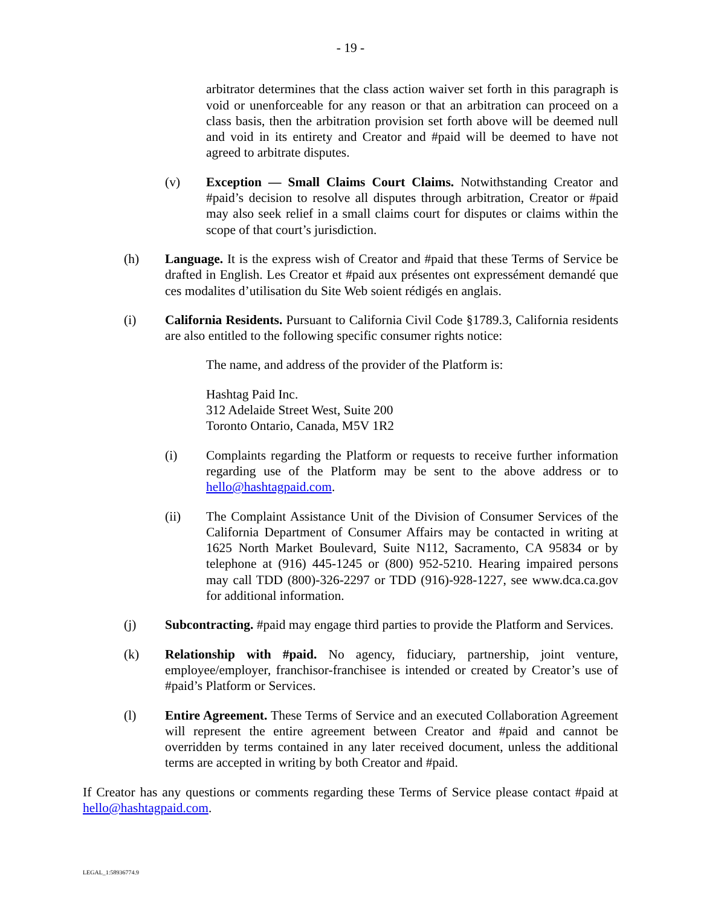- 19 -
arbitrator determines that the class action waiver set forth in this paragraph is void or unenforceable for any reason or that an arbitration can proceed on a class basis, then the arbitration provision set forth above will be deemed null and void in its entirety and Creator and #paid will be deemed to have not agreed to arbitrate disputes.
(v) Exception — Small Claims Court Claims. Notwithstanding Creator and #paid’s decision to resolve all disputes through arbitration, Creator or #paid may also seek relief in a small claims court for disputes or claims within the scope of that court’s jurisdiction.
(h) Language. It is the express wish of Creator and #paid that these Terms of Service be drafted in English. Les Creator et #paid aux présentes ont expressément demandé que ces modalites d’utilisation du Site Web soient rédigés en anglais.
(i) California Residents. Pursuant to California Civil Code §1789.3, California residents are also entitled to the following specific consumer rights notice:
The name, and address of the provider of the Platform is:
Hashtag Paid Inc.
312 Adelaide Street West, Suite 200
Toronto Ontario, Canada, M5V 1R2
(i) Complaints regarding the Platform or requests to receive further information regarding use of the Platform may be sent to the above address or to hello@hashtagpaid.com.
(ii) The Complaint Assistance Unit of the Division of Consumer Services of the California Department of Consumer Affairs may be contacted in writing at 1625 North Market Boulevard, Suite N112, Sacramento, CA 95834 or by telephone at (916) 445-1245 or (800) 952-5210. Hearing impaired persons may call TDD (800)-326-2297 or TDD (916)-928-1227, see www.dca.ca.gov for additional information.
(j) Subcontracting. #paid may engage third parties to provide the Platform and Services.
(k) Relationship with #paid. No agency, fiduciary, partnership, joint venture, employee/employer, franchisor-franchisee is intended or created by Creator’s use of #paid’s Platform or Services.
(l) Entire Agreement. These Terms of Service and an executed Collaboration Agreement will represent the entire agreement between Creator and #paid and cannot be overridden by terms contained in any later received document, unless the additional terms are accepted in writing by both Creator and #paid.
If Creator has any questions or comments regarding these Terms of Service please contact #paid at hello@hashtagpaid.com.
LEGAL_1:58936774.9